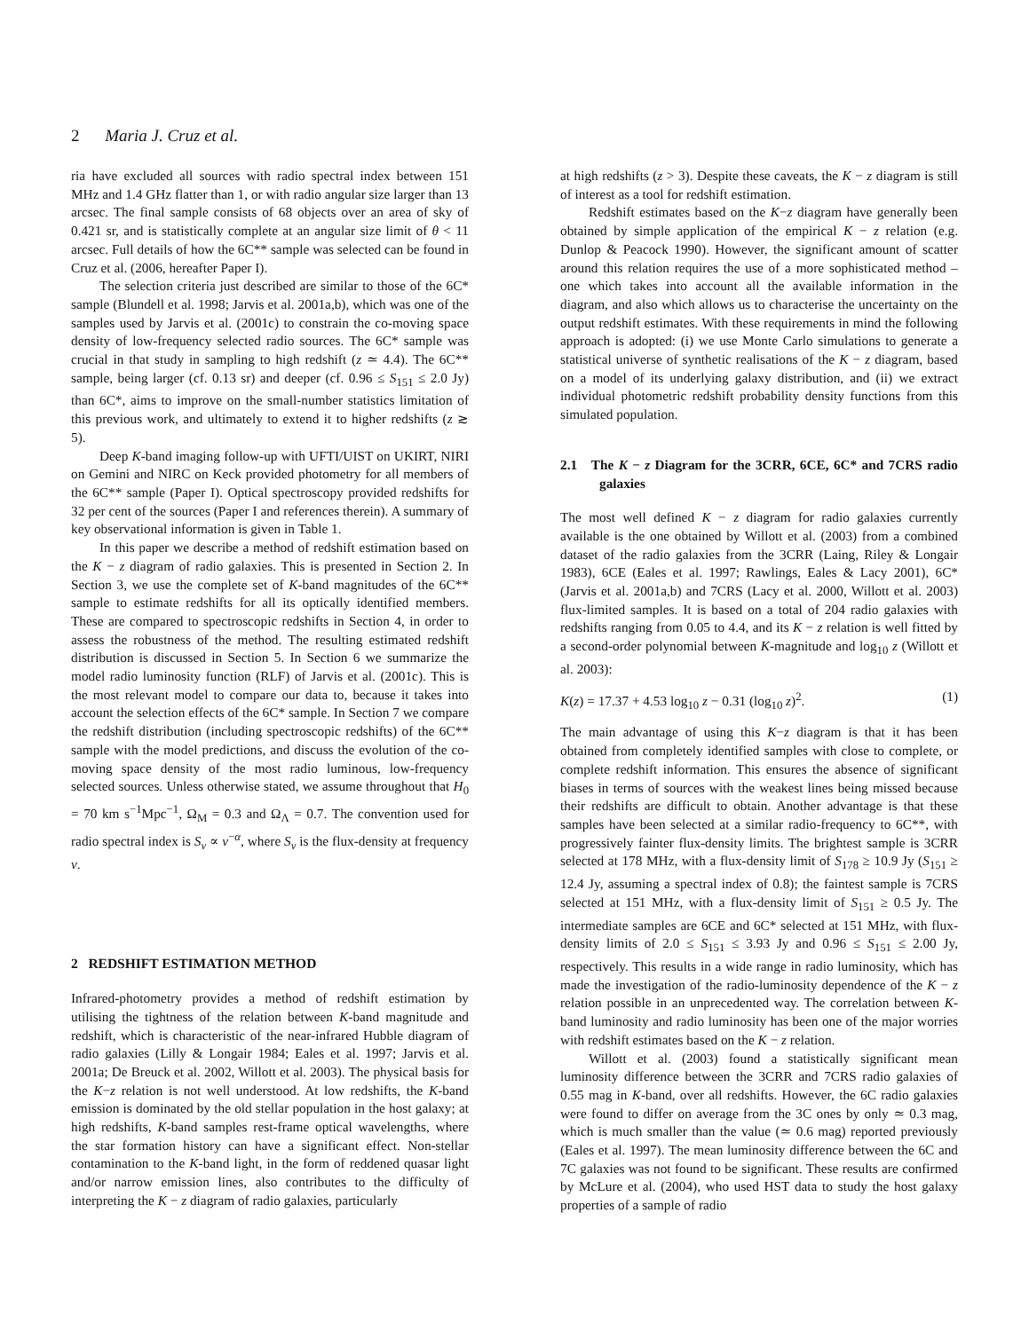2 Maria J. Cruz et al.
ria have excluded all sources with radio spectral index between 151 MHz and 1.4 GHz flatter than 1, or with radio angular size larger than 13 arcsec. The final sample consists of 68 objects over an area of sky of 0.421 sr, and is statistically complete at an angular size limit of θ < 11 arcsec. Full details of how the 6C** sample was selected can be found in Cruz et al. (2006, hereafter Paper I).
The selection criteria just described are similar to those of the 6C* sample (Blundell et al. 1998; Jarvis et al. 2001a,b), which was one of the samples used by Jarvis et al. (2001c) to constrain the co-moving space density of low-frequency selected radio sources. The 6C* sample was crucial in that study in sampling to high redshift (z ≃ 4.4). The 6C** sample, being larger (cf. 0.13 sr) and deeper (cf. 0.96 ≤ S<sub>151</sub> ≤ 2.0 Jy) than 6C*, aims to improve on the small-number statistics limitation of this previous work, and ultimately to extend it to higher redshifts (z ≳ 5).
Deep K-band imaging follow-up with UFTI/UIST on UKIRT, NIRI on Gemini and NIRC on Keck provided photometry for all members of the 6C** sample (Paper I). Optical spectroscopy provided redshifts for 32 per cent of the sources (Paper I and references therein). A summary of key observational information is given in Table 1.
In this paper we describe a method of redshift estimation based on the K − z diagram of radio galaxies. This is presented in Section 2. In Section 3, we use the complete set of K-band magnitudes of the 6C** sample to estimate redshifts for all its optically identified members. These are compared to spectroscopic redshifts in Section 4, in order to assess the robustness of the method. The resulting estimated redshift distribution is discussed in Section 5. In Section 6 we summarize the model radio luminosity function (RLF) of Jarvis et al. (2001c). This is the most relevant model to compare our data to, because it takes into account the selection effects of the 6C* sample. In Section 7 we compare the redshift distribution (including spectroscopic redshifts) of the 6C** sample with the model predictions, and discuss the evolution of the co-moving space density of the most radio luminous, low-frequency selected sources. Unless otherwise stated, we assume throughout that H<sub>0</sub> = 70 km s<sup>−1</sup>Mpc<sup>−1</sup>, Ω<sub>M</sub> = 0.3 and Ω<sub>Λ</sub> = 0.7. The convention used for radio spectral index is S<sub>ν</sub> ∝ ν<sup>−α</sup>, where S<sub>ν</sub> is the flux-density at frequency ν.
2 REDSHIFT ESTIMATION METHOD
Infrared-photometry provides a method of redshift estimation by utilising the tightness of the relation between K-band magnitude and redshift, which is characteristic of the near-infrared Hubble diagram of radio galaxies (Lilly & Longair 1984; Eales et al. 1997; Jarvis et al. 2001a; De Breuck et al. 2002, Willott et al. 2003). The physical basis for the K−z relation is not well understood. At low redshifts, the K-band emission is dominated by the old stellar population in the host galaxy; at high redshifts, K-band samples rest-frame optical wavelengths, where the star formation history can have a significant effect. Non-stellar contamination to the K-band light, in the form of reddened quasar light and/or narrow emission lines, also contributes to the difficulty of interpreting the K − z diagram of radio galaxies, particularly
at high redshifts (z > 3). Despite these caveats, the K − z diagram is still of interest as a tool for redshift estimation.
Redshift estimates based on the K−z diagram have generally been obtained by simple application of the empirical K − z relation (e.g. Dunlop & Peacock 1990). However, the significant amount of scatter around this relation requires the use of a more sophisticated method – one which takes into account all the available information in the diagram, and also which allows us to characterise the uncertainty on the output redshift estimates. With these requirements in mind the following approach is adopted: (i) we use Monte Carlo simulations to generate a statistical universe of synthetic realisations of the K − z diagram, based on a model of its underlying galaxy distribution, and (ii) we extract individual photometric redshift probability density functions from this simulated population.
2.1 The K − z Diagram for the 3CRR, 6CE, 6C* and 7CRS radio galaxies
The most well defined K − z diagram for radio galaxies currently available is the one obtained by Willott et al. (2003) from a combined dataset of the radio galaxies from the 3CRR (Laing, Riley & Longair 1983), 6CE (Eales et al. 1997; Rawlings, Eales & Lacy 2001), 6C* (Jarvis et al. 2001a,b) and 7CRS (Lacy et al. 2000, Willott et al. 2003) flux-limited samples. It is based on a total of 204 radio galaxies with redshifts ranging from 0.05 to 4.4, and its K − z relation is well fitted by a second-order polynomial between K-magnitude and log<sub>10</sub> z (Willott et al. 2003):
K(z) = 17.37 + 4.53 log<sub>10</sub> z − 0.31 (log<sub>10</sub> z)<sup>2</sup>. (1)
The main advantage of using this K−z diagram is that it has been obtained from completely identified samples with close to complete, or complete redshift information. This ensures the absence of significant biases in terms of sources with the weakest lines being missed because their redshifts are difficult to obtain. Another advantage is that these samples have been selected at a similar radio-frequency to 6C**, with progressively fainter flux-density limits. The brightest sample is 3CRR selected at 178 MHz, with a flux-density limit of S<sub>178</sub> ≥ 10.9 Jy (S<sub>151</sub> ≥ 12.4 Jy, assuming a spectral index of 0.8); the faintest sample is 7CRS selected at 151 MHz, with a flux-density limit of S<sub>151</sub> ≥ 0.5 Jy. The intermediate samples are 6CE and 6C* selected at 151 MHz, with flux-density limits of 2.0 ≤ S<sub>151</sub> ≤ 3.93 Jy and 0.96 ≤ S<sub>151</sub> ≤ 2.00 Jy, respectively. This results in a wide range in radio luminosity, which has made the investigation of the radio-luminosity dependence of the K − z relation possible in an unprecedented way. The correlation between K-band luminosity and radio luminosity has been one of the major worries with redshift estimates based on the K − z relation.
Willott et al. (2003) found a statistically significant mean luminosity difference between the 3CRR and 7CRS radio galaxies of 0.55 mag in K-band, over all redshifts. However, the 6C radio galaxies were found to differ on average from the 3C ones by only ≃ 0.3 mag, which is much smaller than the value (≃ 0.6 mag) reported previously (Eales et al. 1997). The mean luminosity difference between the 6C and 7C galaxies was not found to be significant. These results are confirmed by McLure et al. (2004), who used HST data to study the host galaxy properties of a sample of radio